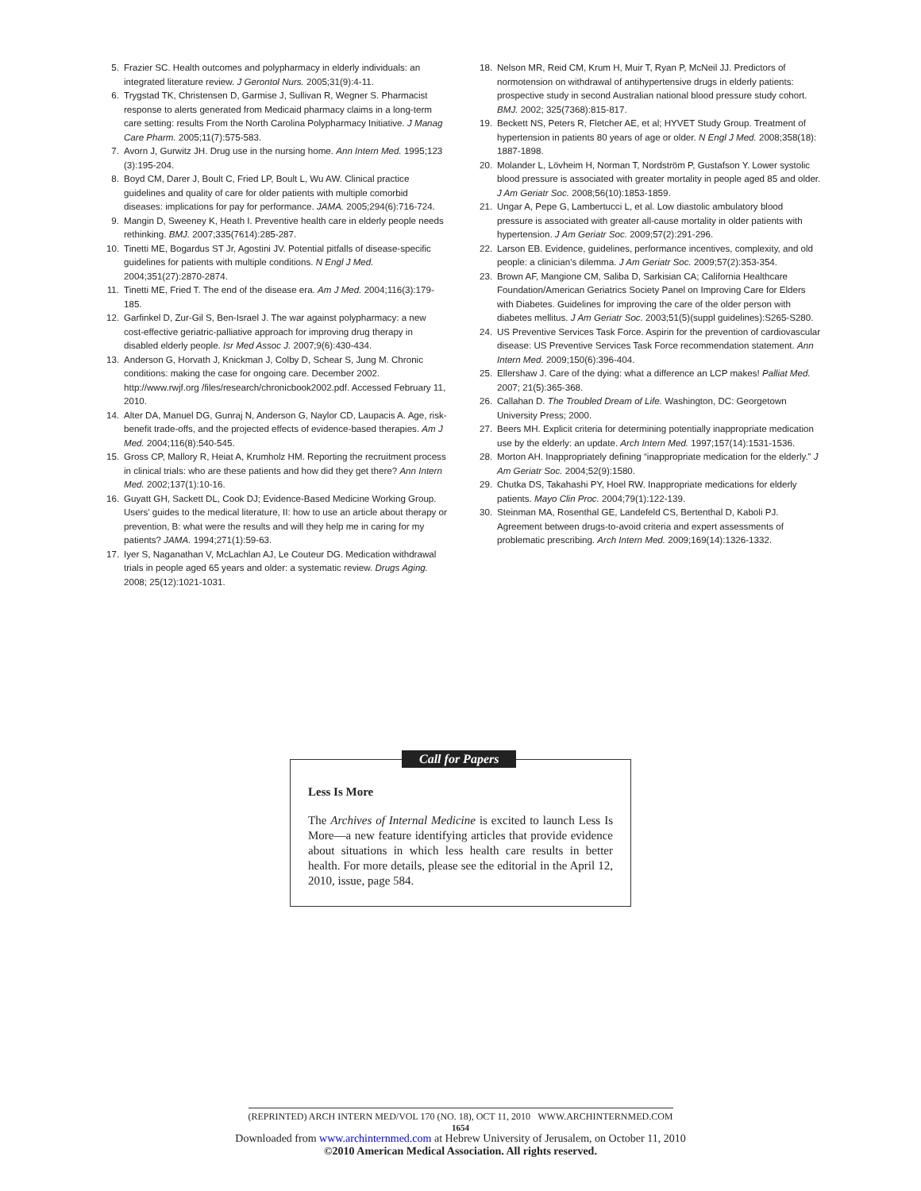5. Frazier SC. Health outcomes and polypharmacy in elderly individuals: an integrated literature review. J Gerontol Nurs. 2005;31(9):4-11.
6. Trygstad TK, Christensen D, Garmise J, Sullivan R, Wegner S. Pharmacist response to alerts generated from Medicaid pharmacy claims in a long-term care setting: results From the North Carolina Polypharmacy Initiative. J Manag Care Pharm. 2005;11(7):575-583.
7. Avorn J, Gurwitz JH. Drug use in the nursing home. Ann Intern Med. 1995;123 (3):195-204.
8. Boyd CM, Darer J, Boult C, Fried LP, Boult L, Wu AW. Clinical practice guidelines and quality of care for older patients with multiple comorbid diseases: implications for pay for performance. JAMA. 2005;294(6):716-724.
9. Mangin D, Sweeney K, Heath I. Preventive health care in elderly people needs rethinking. BMJ. 2007;335(7614):285-287.
10. Tinetti ME, Bogardus ST Jr, Agostini JV. Potential pitfalls of disease-specific guidelines for patients with multiple conditions. N Engl J Med. 2004;351(27):2870-2874.
11. Tinetti ME, Fried T. The end of the disease era. Am J Med. 2004;116(3):179-185.
12. Garfinkel D, Zur-Gil S, Ben-Israel J. The war against polypharmacy: a new cost-effective geriatric-palliative approach for improving drug therapy in disabled elderly people. Isr Med Assoc J. 2007;9(6):430-434.
13. Anderson G, Horvath J, Knickman J, Colby D, Schear S, Jung M. Chronic conditions: making the case for ongoing care. December 2002. http://www.rwjf.org /files/research/chronicbook2002.pdf. Accessed February 11, 2010.
14. Alter DA, Manuel DG, Gunraj N, Anderson G, Naylor CD, Laupacis A. Age, risk-benefit trade-offs, and the projected effects of evidence-based therapies. Am J Med. 2004;116(8):540-545.
15. Gross CP, Mallory R, Heiat A, Krumholz HM. Reporting the recruitment process in clinical trials: who are these patients and how did they get there? Ann Intern Med. 2002;137(1):10-16.
16. Guyatt GH, Sackett DL, Cook DJ; Evidence-Based Medicine Working Group. Users' guides to the medical literature, II: how to use an article about therapy or prevention, B: what were the results and will they help me in caring for my patients? JAMA. 1994;271(1):59-63.
17. Iyer S, Naganathan V, McLachlan AJ, Le Couteur DG. Medication withdrawal trials in people aged 65 years and older: a systematic review. Drugs Aging. 2008; 25(12):1021-1031.
18. Nelson MR, Reid CM, Krum H, Muir T, Ryan P, McNeil JJ. Predictors of normotension on withdrawal of antihypertensive drugs in elderly patients: prospective study in second Australian national blood pressure study cohort. BMJ. 2002; 325(7368):815-817.
19. Beckett NS, Peters R, Fletcher AE, et al; HYVET Study Group. Treatment of hypertension in patients 80 years of age or older. N Engl J Med. 2008;358(18): 1887-1898.
20. Molander L, Lövheim H, Norman T, Nordström P, Gustafson Y. Lower systolic blood pressure is associated with greater mortality in people aged 85 and older. J Am Geriatr Soc. 2008;56(10):1853-1859.
21. Ungar A, Pepe G, Lambertucci L, et al. Low diastolic ambulatory blood pressure is associated with greater all-cause mortality in older patients with hypertension. J Am Geriatr Soc. 2009;57(2):291-296.
22. Larson EB. Evidence, guidelines, performance incentives, complexity, and old people: a clinician's dilemma. J Am Geriatr Soc. 2009;57(2):353-354.
23. Brown AF, Mangione CM, Saliba D, Sarkisian CA; California Healthcare Foundation/American Geriatrics Society Panel on Improving Care for Elders with Diabetes. Guidelines for improving the care of the older person with diabetes mellitus. J Am Geriatr Soc. 2003;51(5)(suppl guidelines):S265-S280.
24. US Preventive Services Task Force. Aspirin for the prevention of cardiovascular disease: US Preventive Services Task Force recommendation statement. Ann Intern Med. 2009;150(6):396-404.
25. Ellershaw J. Care of the dying: what a difference an LCP makes! Palliat Med. 2007; 21(5):365-368.
26. Callahan D. The Troubled Dream of Life. Washington, DC: Georgetown University Press; 2000.
27. Beers MH. Explicit criteria for determining potentially inappropriate medication use by the elderly: an update. Arch Intern Med. 1997;157(14):1531-1536.
28. Morton AH. Inappropriately defining “inappropriate medication for the elderly.” J Am Geriatr Soc. 2004;52(9):1580.
29. Chutka DS, Takahashi PY, Hoel RW. Inappropriate medications for elderly patients. Mayo Clin Proc. 2004;79(1):122-139.
30. Steinman MA, Rosenthal GE, Landefeld CS, Bertenthal D, Kaboli PJ. Agreement between drugs-to-avoid criteria and expert assessments of problematic prescribing. Arch Intern Med. 2009;169(14):1326-1332.
Call for Papers
Less Is More
The Archives of Internal Medicine is excited to launch Less Is More—a new feature identifying articles that provide evidence about situations in which less health care results in better health. For more details, please see the editorial in the April 12, 2010, issue, page 584.
(REPRINTED) ARCH INTERN MED/VOL 170 (NO. 18), OCT 11, 2010 WWW.ARCHINTERNMED.COM
1654
Downloaded from www.archinternmed.com at Hebrew University of Jerusalem, on October 11, 2010
©2010 American Medical Association. All rights reserved.